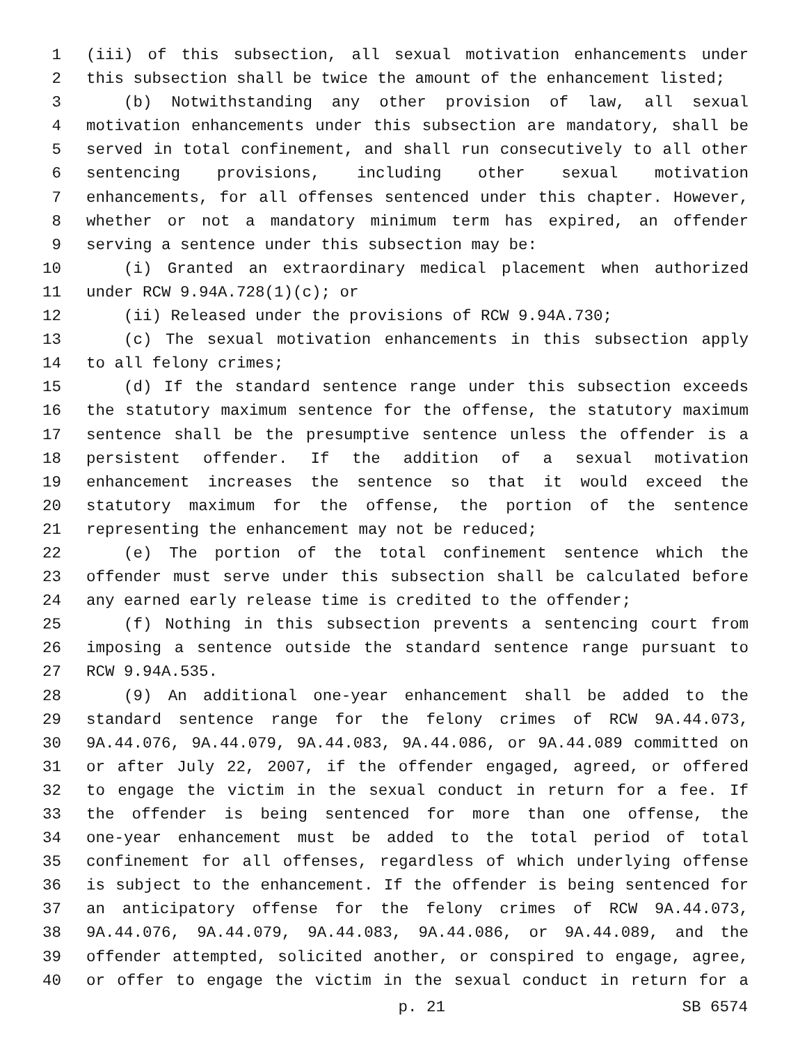1 (iii) of this subsection, all sexual motivation enhancements under
2 this subsection shall be twice the amount of the enhancement listed;
3 (b) Notwithstanding any other provision of law, all sexual
4 motivation enhancements under this subsection are mandatory, shall be
5 served in total confinement, and shall run consecutively to all other
6 sentencing provisions, including other sexual motivation
7 enhancements, for all offenses sentenced under this chapter. However,
8 whether or not a mandatory minimum term has expired, an offender
9 serving a sentence under this subsection may be:
10 (i) Granted an extraordinary medical placement when authorized
11 under RCW 9.94A.728(1)(c); or
12 (ii) Released under the provisions of RCW 9.94A.730;
13 (c) The sexual motivation enhancements in this subsection apply
14 to all felony crimes;
15 (d) If the standard sentence range under this subsection exceeds
16 the statutory maximum sentence for the offense, the statutory maximum
17 sentence shall be the presumptive sentence unless the offender is a
18 persistent offender. If the addition of a sexual motivation
19 enhancement increases the sentence so that it would exceed the
20 statutory maximum for the offense, the portion of the sentence
21 representing the enhancement may not be reduced;
22 (e) The portion of the total confinement sentence which the
23 offender must serve under this subsection shall be calculated before
24 any earned early release time is credited to the offender;
25 (f) Nothing in this subsection prevents a sentencing court from
26 imposing a sentence outside the standard sentence range pursuant to
27 RCW 9.94A.535.
28 (9) An additional one-year enhancement shall be added to the
29 standard sentence range for the felony crimes of RCW 9A.44.073,
30 9A.44.076, 9A.44.079, 9A.44.083, 9A.44.086, or 9A.44.089 committed on
31 or after July 22, 2007, if the offender engaged, agreed, or offered
32 to engage the victim in the sexual conduct in return for a fee. If
33 the offender is being sentenced for more than one offense, the
34 one-year enhancement must be added to the total period of total
35 confinement for all offenses, regardless of which underlying offense
36 is subject to the enhancement. If the offender is being sentenced for
37 an anticipatory offense for the felony crimes of RCW 9A.44.073,
38 9A.44.076, 9A.44.079, 9A.44.083, 9A.44.086, or 9A.44.089, and the
39 offender attempted, solicited another, or conspired to engage, agree,
40 or offer to engage the victim in the sexual conduct in return for a
p. 21 SB 6574